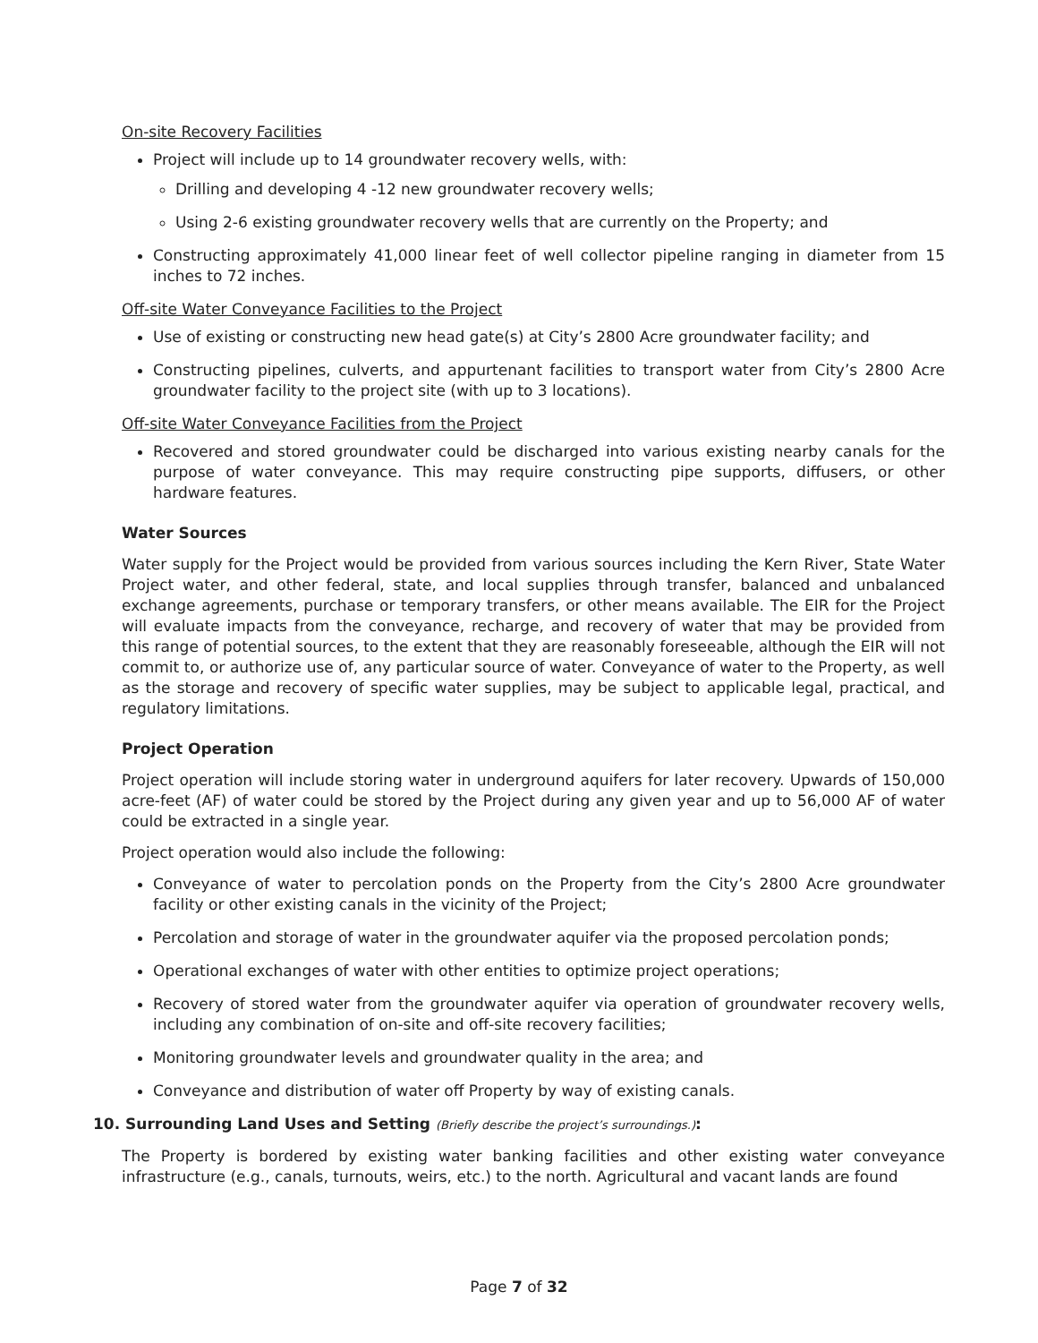On-site Recovery Facilities
Project will include up to 14 groundwater recovery wells, with:
Drilling and developing 4 -12 new groundwater recovery wells;
Using 2-6 existing groundwater recovery wells that are currently on the Property; and
Constructing approximately 41,000 linear feet of well collector pipeline ranging in diameter from 15 inches to 72 inches.
Off-site Water Conveyance Facilities to the Project
Use of existing or constructing new head gate(s) at City’s 2800 Acre groundwater facility; and
Constructing pipelines, culverts, and appurtenant facilities to transport water from City’s 2800 Acre groundwater facility to the project site (with up to 3 locations).
Off-site Water Conveyance Facilities from the Project
Recovered and stored groundwater could be discharged into various existing nearby canals for the purpose of water conveyance. This may require constructing pipe supports, diffusers, or other hardware features.
Water Sources
Water supply for the Project would be provided from various sources including the Kern River, State Water Project water, and other federal, state, and local supplies through transfer, balanced and unbalanced exchange agreements, purchase or temporary transfers, or other means available. The EIR for the Project will evaluate impacts from the conveyance, recharge, and recovery of water that may be provided from this range of potential sources, to the extent that they are reasonably foreseeable, although the EIR will not commit to, or authorize use of, any particular source of water. Conveyance of water to the Property, as well as the storage and recovery of specific water supplies, may be subject to applicable legal, practical, and regulatory limitations.
Project Operation
Project operation will include storing water in underground aquifers for later recovery. Upwards of 150,000 acre-feet (AF) of water could be stored by the Project during any given year and up to 56,000 AF of water could be extracted in a single year.
Project operation would also include the following:
Conveyance of water to percolation ponds on the Property from the City’s 2800 Acre groundwater facility or other existing canals in the vicinity of the Project;
Percolation and storage of water in the groundwater aquifer via the proposed percolation ponds;
Operational exchanges of water with other entities to optimize project operations;
Recovery of stored water from the groundwater aquifer via operation of groundwater recovery wells, including any combination of on-site and off-site recovery facilities;
Monitoring groundwater levels and groundwater quality in the area; and
Conveyance and distribution of water off Property by way of existing canals.
10. Surrounding Land Uses and Setting (Briefly describe the project’s surroundings.):
The Property is bordered by existing water banking facilities and other existing water conveyance infrastructure (e.g., canals, turnouts, weirs, etc.) to the north. Agricultural and vacant lands are found
Page 7 of 32